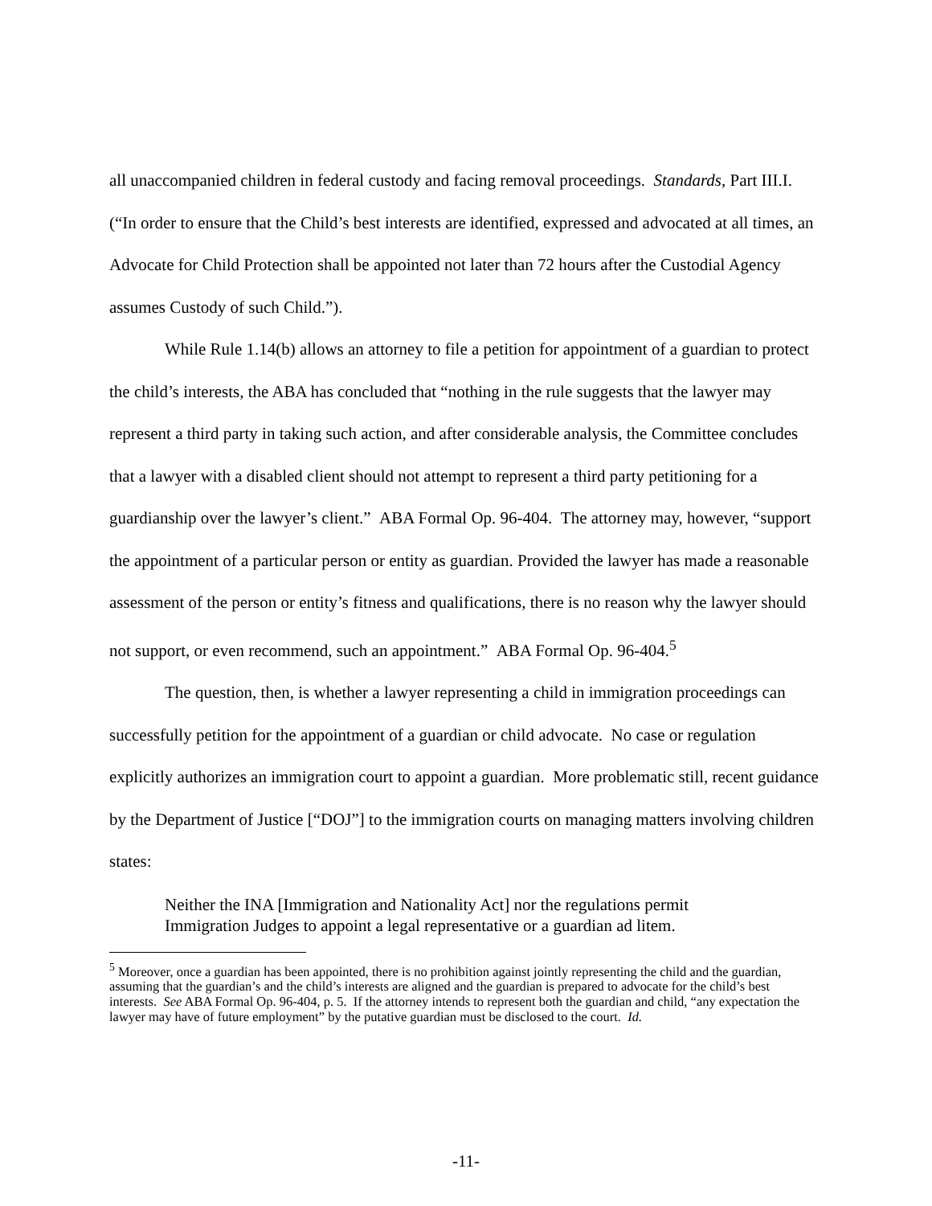all unaccompanied children in federal custody and facing removal proceedings. Standards, Part III.I. (“In order to ensure that the Child’s best interests are identified, expressed and advocated at all times, an Advocate for Child Protection shall be appointed not later than 72 hours after the Custodial Agency assumes Custody of such Child.”).
While Rule 1.14(b) allows an attorney to file a petition for appointment of a guardian to protect the child’s interests, the ABA has concluded that “nothing in the rule suggests that the lawyer may represent a third party in taking such action, and after considerable analysis, the Committee concludes that a lawyer with a disabled client should not attempt to represent a third party petitioning for a guardianship over the lawyer’s client.” ABA Formal Op. 96-404. The attorney may, however, “support the appointment of a particular person or entity as guardian. Provided the lawyer has made a reasonable assessment of the person or entity’s fitness and qualifications, there is no reason why the lawyer should not support, or even recommend, such an appointment.” ABA Formal Op. 96-404.<sup>5</sup>
The question, then, is whether a lawyer representing a child in immigration proceedings can successfully petition for the appointment of a guardian or child advocate. No case or regulation explicitly authorizes an immigration court to appoint a guardian. More problematic still, recent guidance by the Department of Justice [“DOJ”] to the immigration courts on managing matters involving children states:
Neither the INA [Immigration and Nationality Act] nor the regulations permit Immigration Judges to appoint a legal representative or a guardian ad litem.
<sup>5</sup> Moreover, once a guardian has been appointed, there is no prohibition against jointly representing the child and the guardian, assuming that the guardian’s and the child’s interests are aligned and the guardian is prepared to advocate for the child’s best interests. See ABA Formal Op. 96-404, p. 5. If the attorney intends to represent both the guardian and child, “any expectation the lawyer may have of future employment” by the putative guardian must be disclosed to the court. Id.
-11-